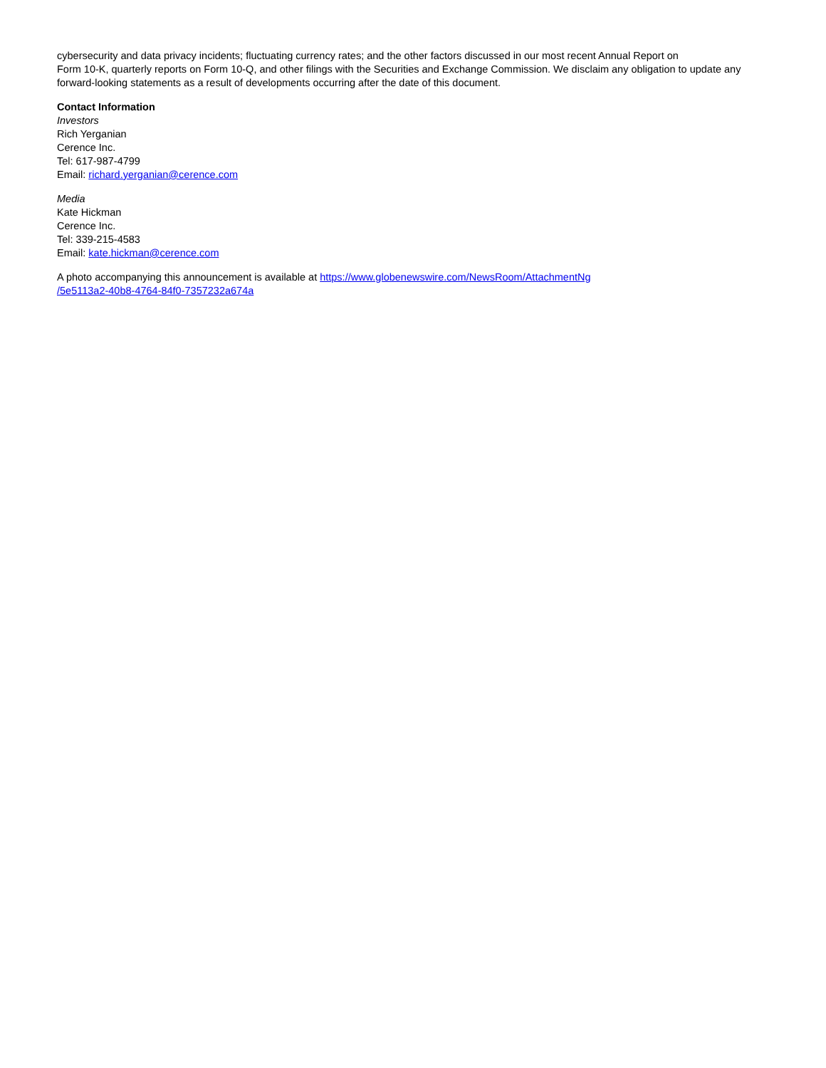cybersecurity and data privacy incidents; fluctuating currency rates; and the other factors discussed in our most recent Annual Report on
Form 10-K, quarterly reports on Form 10-Q, and other filings with the Securities and Exchange Commission. We disclaim any obligation to update any forward-looking statements as a result of developments occurring after the date of this document.
Contact Information
Investors
Rich Yerganian
Cerence Inc.
Tel: 617-987-4799
Email: richard.yerganian@cerence.com
Media
Kate Hickman
Cerence Inc.
Tel: 339-215-4583
Email: kate.hickman@cerence.com
A photo accompanying this announcement is available at https://www.globenewswire.com/NewsRoom/AttachmentNg
/5e5113a2-40b8-4764-84f0-7357232a674a